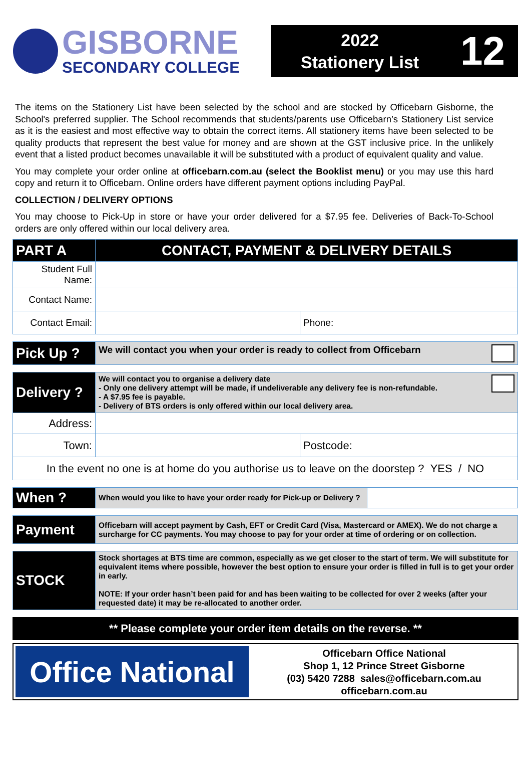GISBORNE
SECONDARY COLLEGE
2022
Stationery List
12
The items on the Stationery List have been selected by the school and are stocked by Officebarn Gisborne, the School's preferred supplier. The School recommends that students/parents use Officebarn’s Stationery List service as it is the easiest and most effective way to obtain the correct items. All stationery items have been selected to be quality products that represent the best value for money and are shown at the GST inclusive price. In the unlikely event that a listed product becomes unavailable it will be substituted with a product of equivalent quality and value.
You may complete your order online at officebarn.com.au (select the Booklist menu) or you may use this hard copy and return it to Officebarn. Online orders have different payment options including PayPal.
COLLECTION / DELIVERY OPTIONS
You may choose to Pick-Up in store or have your order delivered for a $7.95 fee. Deliveries of Back-To-School orders are only offered within our local delivery area.
| PART A | CONTACT, PAYMENT & DELIVERY DETAILS | |
| Student Full Name: | | |
| Contact Name: | | |
| Contact Email: | | Phone: |
| Pick Up ? | We will contact you when your order is ready to collect from Officebarn |
| Delivery ? | We will contact you to organise a delivery date - Only one delivery attempt will be made, if undeliverable any delivery fee is non-refundable. - A $7.95 fee is payable. - Delivery of BTS orders is only offered within our local delivery area. | |
| Address: | | |
| Town: | | Postcode: |
| In the event no one is at home do you authorise us to leave on the doorstep ? YES / NO | | |
| When ? | When would you like to have your order ready for Pick-up or Delivery ? | |
| Payment | Officebarn will accept payment by Cash, EFT or Credit Card (Visa, Mastercard or AMEX). We do not charge a surcharge for CC payments. You may choose to pay for your order at time of ordering or on collection. |
| STOCK | Stock shortages at BTS time are common, especially as we get closer to the start of term. We will substitute for equivalent items where possible, however the best option to ensure your order is filled in full is to get your order in early. NOTE: If your order hasn’t been paid for and has been waiting to be collected for over 2 weeks (after your requested date) it may be re-allocated to another order. |
** Please complete your order item details on the reverse. **
Office National
Officebarn Office National
Shop 1, 12 Prince Street Gisborne
(03) 5420 7288 sales@officebarn.com.au
officebarn.com.au